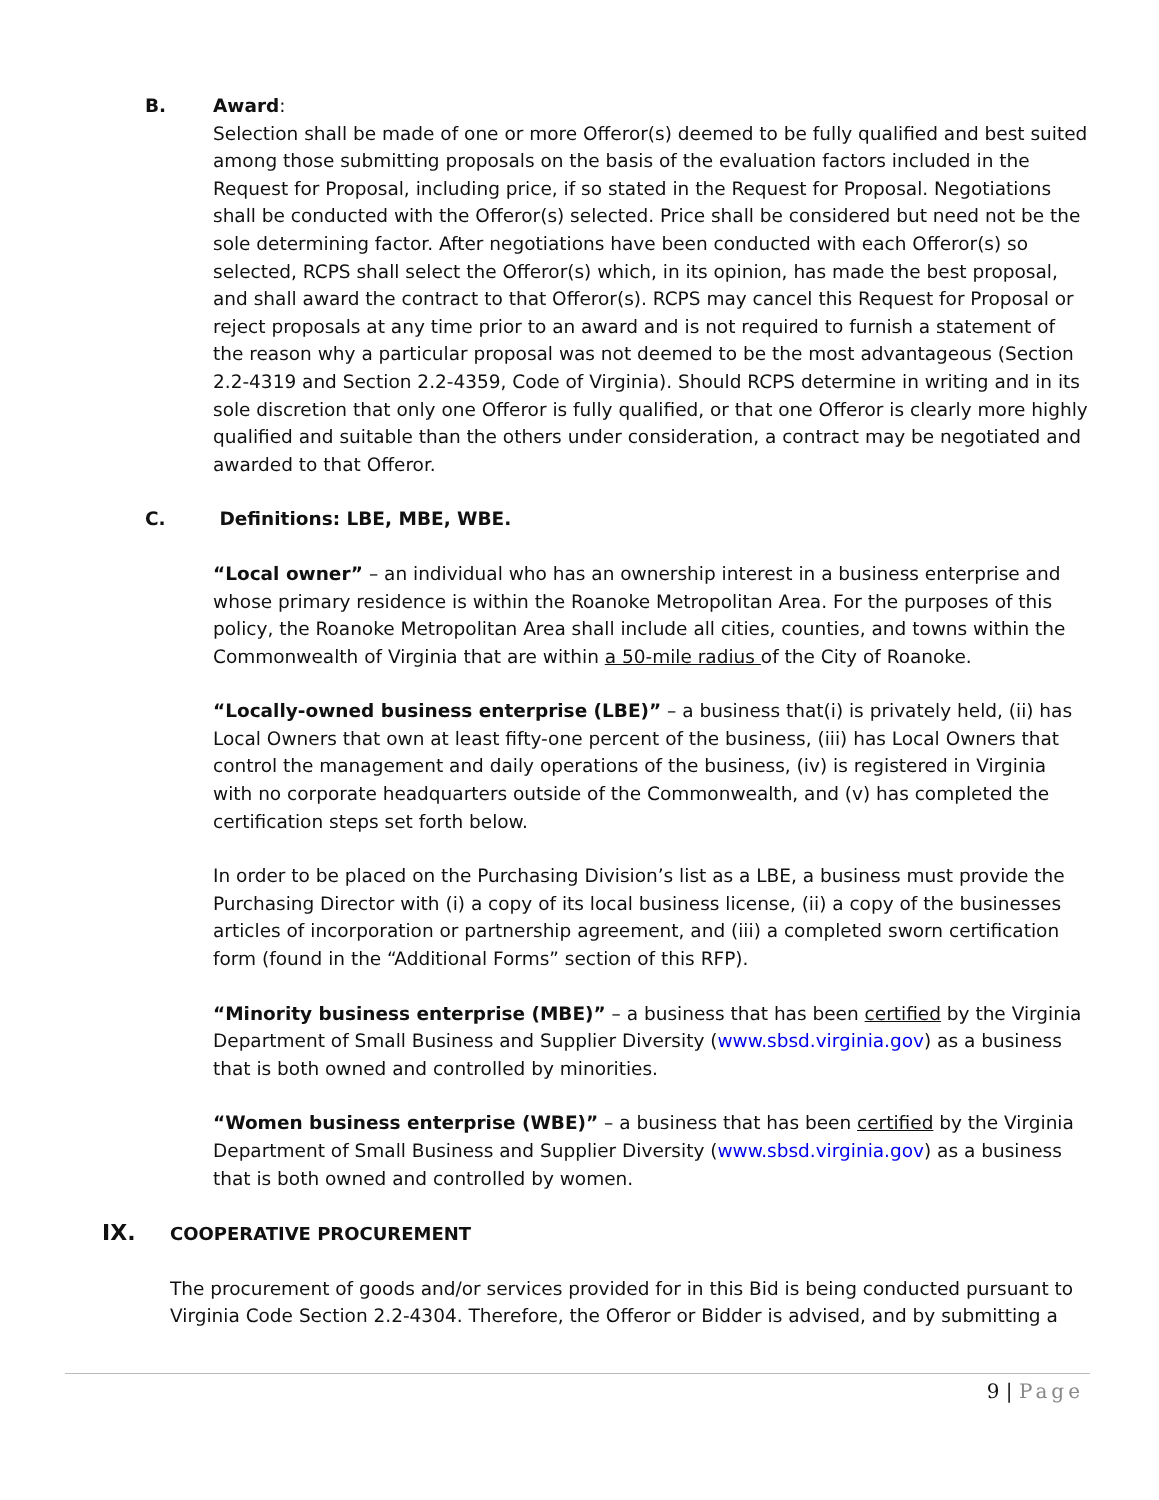B. Award:
Selection shall be made of one or more Offeror(s) deemed to be fully qualified and best suited among those submitting proposals on the basis of the evaluation factors included in the Request for Proposal, including price, if so stated in the Request for Proposal. Negotiations shall be conducted with the Offeror(s) selected. Price shall be considered but need not be the sole determining factor. After negotiations have been conducted with each Offeror(s) so selected, RCPS shall select the Offeror(s) which, in its opinion, has made the best proposal, and shall award the contract to that Offeror(s). RCPS may cancel this Request for Proposal or reject proposals at any time prior to an award and is not required to furnish a statement of the reason why a particular proposal was not deemed to be the most advantageous (Section 2.2-4319 and Section 2.2-4359, Code of Virginia). Should RCPS determine in writing and in its sole discretion that only one Offeror is fully qualified, or that one Offeror is clearly more highly qualified and suitable than the others under consideration, a contract may be negotiated and awarded to that Offeror.
C. Definitions: LBE, MBE, WBE.
“Local owner” – an individual who has an ownership interest in a business enterprise and whose primary residence is within the Roanoke Metropolitan Area. For the purposes of this policy, the Roanoke Metropolitan Area shall include all cities, counties, and towns within the Commonwealth of Virginia that are within a 50-mile radius of the City of Roanoke.
“Locally-owned business enterprise (LBE)” – a business that(i) is privately held, (ii) has Local Owners that own at least fifty-one percent of the business, (iii) has Local Owners that control the management and daily operations of the business, (iv) is registered in Virginia with no corporate headquarters outside of the Commonwealth, and (v) has completed the certification steps set forth below.
In order to be placed on the Purchasing Division’s list as a LBE, a business must provide the Purchasing Director with (i) a copy of its local business license, (ii) a copy of the businesses articles of incorporation or partnership agreement, and (iii) a completed sworn certification form (found in the “Additional Forms” section of this RFP).
“Minority business enterprise (MBE)” – a business that has been certified by the Virginia Department of Small Business and Supplier Diversity (www.sbsd.virginia.gov) as a business that is both owned and controlled by minorities.
“Women business enterprise (WBE)” – a business that has been certified by the Virginia Department of Small Business and Supplier Diversity (www.sbsd.virginia.gov) as a business that is both owned and controlled by women.
IX.
COOPERATIVE PROCUREMENT
The procurement of goods and/or services provided for in this Bid is being conducted pursuant to Virginia Code Section 2.2-4304. Therefore, the Offeror or Bidder is advised, and by submitting a
9 | Page